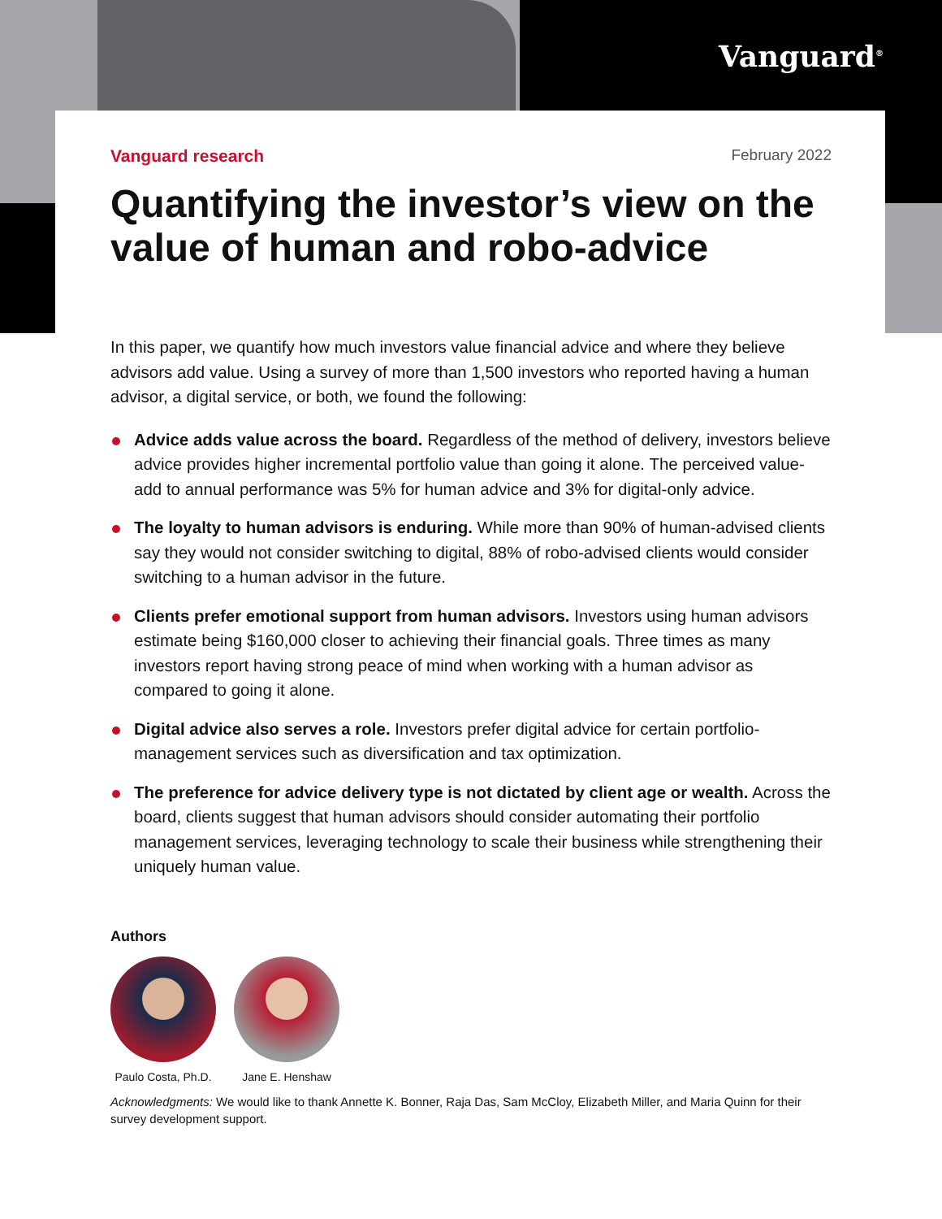Vanguard<sup>®</sup>
Vanguard research February 2022
Quantifying the investor’s view on the value of human and robo-advice
In this paper, we quantify how much investors value financial advice and where they believe advisors add value. Using a survey of more than 1,500 investors who reported having a human advisor, a digital service, or both, we found the following:
Advice adds value across the board. Regardless of the method of delivery, investors believe advice provides higher incremental portfolio value than going it alone. The perceived value-add to annual performance was 5% for human advice and 3% for digital-only advice.
The loyalty to human advisors is enduring. While more than 90% of human-advised clients say they would not consider switching to digital, 88% of robo-advised clients would consider switching to a human advisor in the future.
Clients prefer emotional support from human advisors. Investors using human advisors estimate being $160,000 closer to achieving their financial goals. Three times as many investors report having strong peace of mind when working with a human advisor as compared to going it alone.
Digital advice also serves a role. Investors prefer digital advice for certain portfolio-management services such as diversification and tax optimization.
The preference for advice delivery type is not dictated by client age or wealth. Across the board, clients suggest that human advisors should consider automating their portfolio management services, leveraging technology to scale their business while strengthening their uniquely human value.
Authors
Paulo Costa, Ph.D.
Jane E. Henshaw
Acknowledgments: We would like to thank Annette K. Bonner, Raja Das, Sam McCloy, Elizabeth Miller, and Maria Quinn for their survey development support.